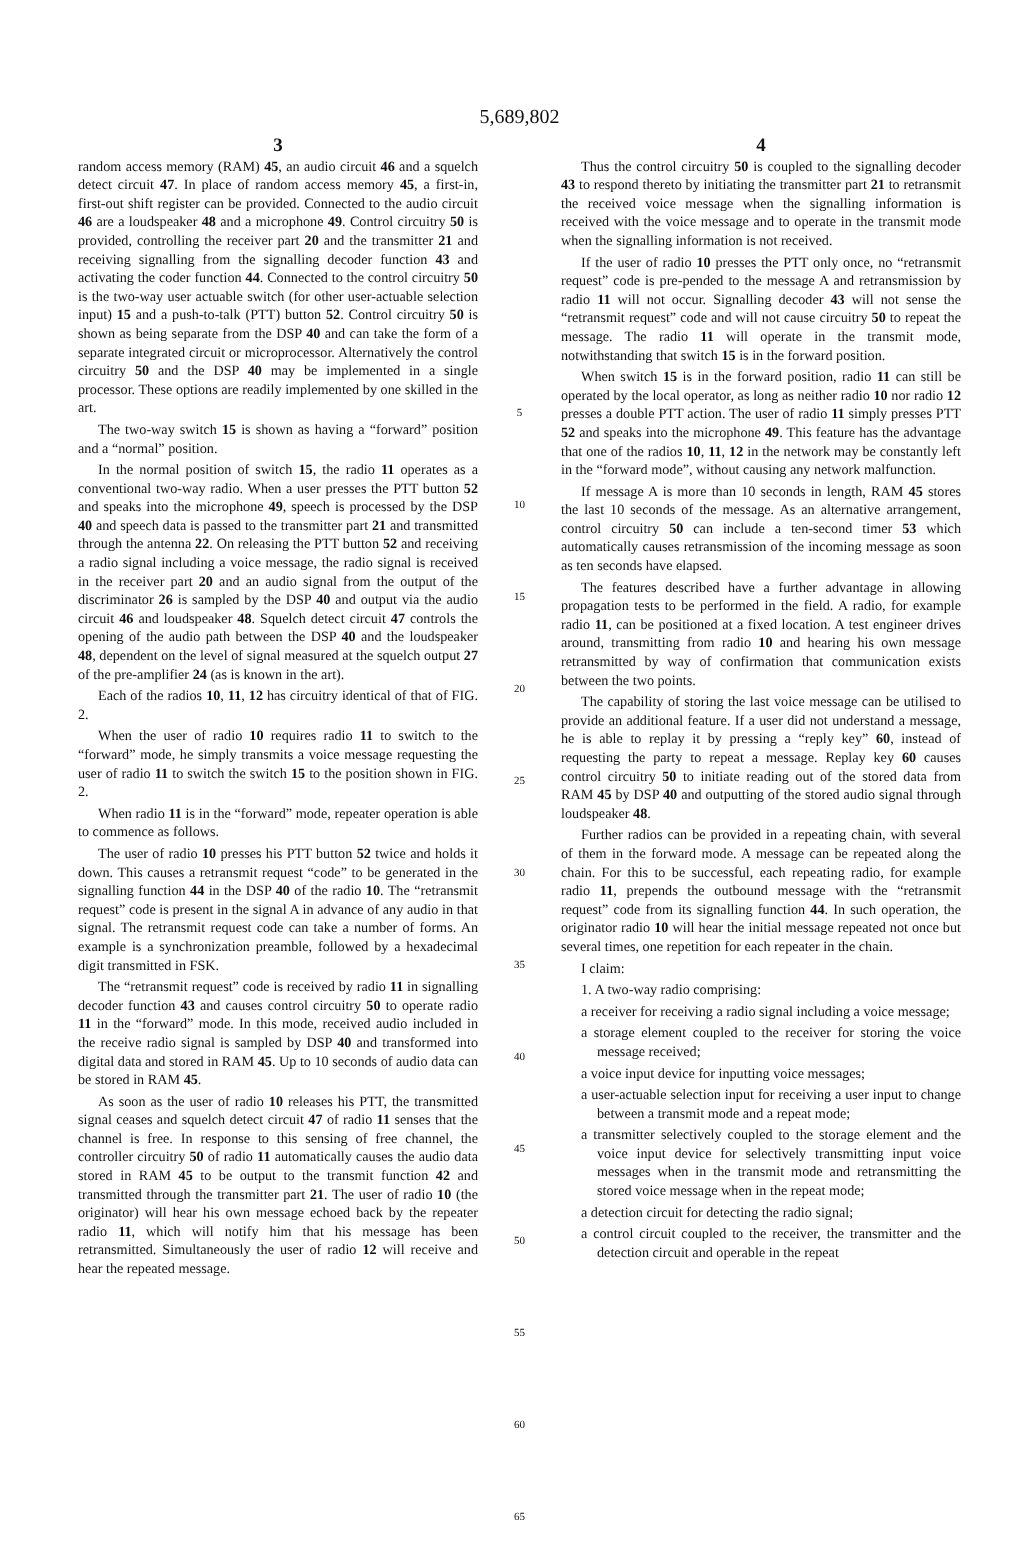5,689,802
3
random access memory (RAM) 45, an audio circuit 46 and a squelch detect circuit 47. In place of random access memory 45, a first-in, first-out shift register can be provided. Connected to the audio circuit 46 are a loudspeaker 48 and a microphone 49. Control circuitry 50 is provided, controlling the receiver part 20 and the transmitter 21 and receiving signalling from the signalling decoder function 43 and activating the coder function 44. Connected to the control circuitry 50 is the two-way user actuable switch (for other user-actuable selection input) 15 and a push-to-talk (PTT) button 52. Control circuitry 50 is shown as being separate from the DSP 40 and can take the form of a separate integrated circuit or microprocessor. Alternatively the control circuitry 50 and the DSP 40 may be implemented in a single processor. These options are readily implemented by one skilled in the art.
The two-way switch 15 is shown as having a “forward” position and a “normal” position.
In the normal position of switch 15, the radio 11 operates as a conventional two-way radio. When a user presses the PTT button 52 and speaks into the microphone 49, speech is processed by the DSP 40 and speech data is passed to the transmitter part 21 and transmitted through the antenna 22. On releasing the PTT button 52 and receiving a radio signal including a voice message, the radio signal is received in the receiver part 20 and an audio signal from the output of the discriminator 26 is sampled by the DSP 40 and output via the audio circuit 46 and loudspeaker 48. Squelch detect circuit 47 controls the opening of the audio path between the DSP 40 and the loudspeaker 48, dependent on the level of signal measured at the squelch output 27 of the pre-amplifier 24 (as is known in the art).
Each of the radios 10, 11, 12 has circuitry identical of that of FIG. 2.
When the user of radio 10 requires radio 11 to switch to the “forward” mode, he simply transmits a voice message requesting the user of radio 11 to switch the switch 15 to the position shown in FIG. 2.
When radio 11 is in the “forward” mode, repeater operation is able to commence as follows.
The user of radio 10 presses his PTT button 52 twice and holds it down. This causes a retransmit request “code” to be generated in the signalling function 44 in the DSP 40 of the radio 10. The “retransmit request” code is present in the signal A in advance of any audio in that signal. The retransmit request code can take a number of forms. An example is a synchronization preamble, followed by a hexadecimal digit transmitted in FSK.
The “retransmit request” code is received by radio 11 in signalling decoder function 43 and causes control circuitry 50 to operate radio 11 in the “forward” mode. In this mode, received audio included in the receive radio signal is sampled by DSP 40 and transformed into digital data and stored in RAM 45. Up to 10 seconds of audio data can be stored in RAM 45.
As soon as the user of radio 10 releases his PTT, the transmitted signal ceases and squelch detect circuit 47 of radio 11 senses that the channel is free. In response to this sensing of free channel, the controller circuitry 50 of radio 11 automatically causes the audio data stored in RAM 45 to be output to the transmit function 42 and transmitted through the transmitter part 21. The user of radio 10 (the originator) will hear his own message echoed back by the repeater radio 11, which will notify him that his message has been retransmitted. Simultaneously the user of radio 12 will receive and hear the repeated message.
5
10
15
20
25
30
35
40
45
50
55
60
65
4
Thus the control circuitry 50 is coupled to the signalling decoder 43 to respond thereto by initiating the transmitter part 21 to retransmit the received voice message when the signalling information is received with the voice message and to operate in the transmit mode when the signalling information is not received.
If the user of radio 10 presses the PTT only once, no “retransmit request” code is pre-pended to the message A and retransmission by radio 11 will not occur. Signalling decoder 43 will not sense the “retransmit request” code and will not cause circuitry 50 to repeat the message. The radio 11 will operate in the transmit mode, notwithstanding that switch 15 is in the forward position.
When switch 15 is in the forward position, radio 11 can still be operated by the local operator, as long as neither radio 10 nor radio 12 presses a double PTT action. The user of radio 11 simply presses PTT 52 and speaks into the microphone 49. This feature has the advantage that one of the radios 10, 11, 12 in the network may be constantly left in the “forward mode”, without causing any network malfunction.
If message A is more than 10 seconds in length, RAM 45 stores the last 10 seconds of the message. As an alternative arrangement, control circuitry 50 can include a ten-second timer 53 which automatically causes retransmission of the incoming message as soon as ten seconds have elapsed.
The features described have a further advantage in allowing propagation tests to be performed in the field. A radio, for example radio 11, can be positioned at a fixed location. A test engineer drives around, transmitting from radio 10 and hearing his own message retransmitted by way of confirmation that communication exists between the two points.
The capability of storing the last voice message can be utilised to provide an additional feature. If a user did not understand a message, he is able to replay it by pressing a “reply key” 60, instead of requesting the party to repeat a message. Replay key 60 causes control circuitry 50 to initiate reading out of the stored data from RAM 45 by DSP 40 and outputting of the stored audio signal through loudspeaker 48.
Further radios can be provided in a repeating chain, with several of them in the forward mode. A message can be repeated along the chain. For this to be successful, each repeating radio, for example radio 11, prepends the outbound message with the “retransmit request” code from its signalling function 44. In such operation, the originator radio 10 will hear the initial message repeated not once but several times, one repetition for each repeater in the chain.
I claim:
1. A two-way radio comprising:
a receiver for receiving a radio signal including a voice message;
a storage element coupled to the receiver for storing the voice message received;
a voice input device for inputting voice messages;
a user-actuable selection input for receiving a user input to change between a transmit mode and a repeat mode;
a transmitter selectively coupled to the storage element and the voice input device for selectively transmitting input voice messages when in the transmit mode and retransmitting the stored voice message when in the repeat mode;
a detection circuit for detecting the radio signal;
a control circuit coupled to the receiver, the transmitter and the detection circuit and operable in the repeat